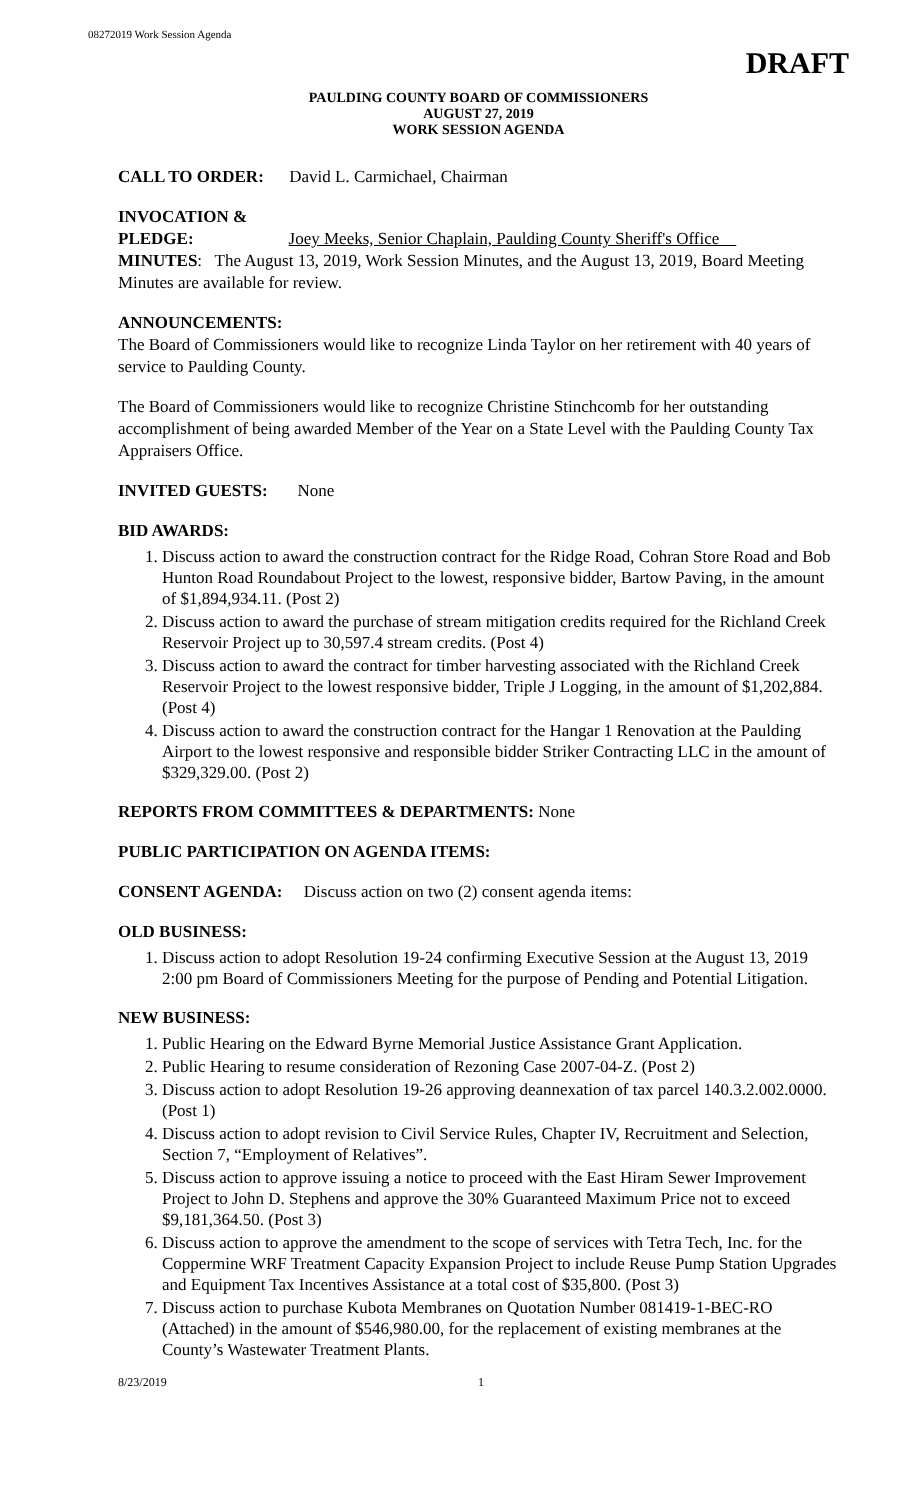08272019 Work Session Agenda
DRAFT
PAULDING COUNTY BOARD OF COMMISSIONERS
AUGUST 27, 2019
WORK SESSION AGENDA
CALL TO ORDER: David L. Carmichael, Chairman
INVOCATION &
PLEDGE: Joey Meeks, Senior Chaplain, Paulding County Sheriff's Office
MINUTES: The August 13, 2019, Work Session Minutes, and the August 13, 2019, Board Meeting Minutes are available for review.
ANNOUNCEMENTS:
The Board of Commissioners would like to recognize Linda Taylor on her retirement with 40 years of service to Paulding County.
The Board of Commissioners would like to recognize Christine Stinchcomb for her outstanding accomplishment of being awarded Member of the Year on a State Level with the Paulding County Tax Appraisers Office.
INVITED GUESTS: None
BID AWARDS:
1. Discuss action to award the construction contract for the Ridge Road, Cohran Store Road and Bob Hunton Road Roundabout Project to the lowest, responsive bidder, Bartow Paving, in the amount of $1,894,934.11. (Post 2)
2. Discuss action to award the purchase of stream mitigation credits required for the Richland Creek Reservoir Project up to 30,597.4 stream credits. (Post 4)
3. Discuss action to award the contract for timber harvesting associated with the Richland Creek Reservoir Project to the lowest responsive bidder, Triple J Logging, in the amount of $1,202,884. (Post 4)
4. Discuss action to award the construction contract for the Hangar 1 Renovation at the Paulding Airport to the lowest responsive and responsible bidder Striker Contracting LLC in the amount of $329,329.00. (Post 2)
REPORTS FROM COMMITTEES & DEPARTMENTS: None
PUBLIC PARTICIPATION ON AGENDA ITEMS:
CONSENT AGENDA: Discuss action on two (2) consent agenda items:
OLD BUSINESS:
1. Discuss action to adopt Resolution 19-24 confirming Executive Session at the August 13, 2019 2:00 pm Board of Commissioners Meeting for the purpose of Pending and Potential Litigation.
NEW BUSINESS:
1. Public Hearing on the Edward Byrne Memorial Justice Assistance Grant Application.
2. Public Hearing to resume consideration of Rezoning Case 2007-04-Z. (Post 2)
3. Discuss action to adopt Resolution 19-26 approving deannexation of tax parcel 140.3.2.002.0000. (Post 1)
4. Discuss action to adopt revision to Civil Service Rules, Chapter IV, Recruitment and Selection, Section 7, “Employment of Relatives”.
5. Discuss action to approve issuing a notice to proceed with the East Hiram Sewer Improvement Project to John D. Stephens and approve the 30% Guaranteed Maximum Price not to exceed $9,181,364.50. (Post 3)
6. Discuss action to approve the amendment to the scope of services with Tetra Tech, Inc. for the Coppermine WRF Treatment Capacity Expansion Project to include Reuse Pump Station Upgrades and Equipment Tax Incentives Assistance at a total cost of $35,800. (Post 3)
7. Discuss action to purchase Kubota Membranes on Quotation Number 081419-1-BEC-RO (Attached) in the amount of $546,980.00, for the replacement of existing membranes at the County’s Wastewater Treatment Plants.
8/23/2019 1